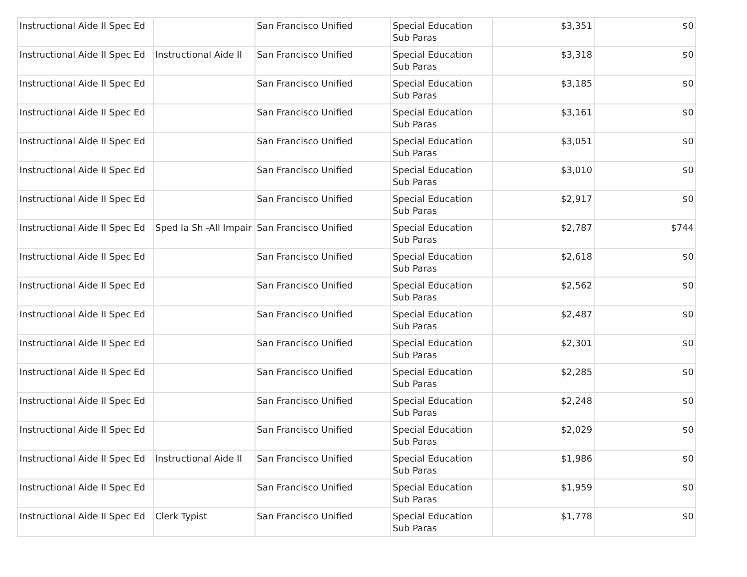| Instructional Aide II Spec Ed | | San Francisco Unified | Special Education Sub Paras | $3,351 | $0 |
| Instructional Aide II Spec Ed | Instructional Aide II | San Francisco Unified | Special Education Sub Paras | $3,318 | $0 |
| Instructional Aide II Spec Ed | | San Francisco Unified | Special Education Sub Paras | $3,185 | $0 |
| Instructional Aide II Spec Ed | | San Francisco Unified | Special Education Sub Paras | $3,161 | $0 |
| Instructional Aide II Spec Ed | | San Francisco Unified | Special Education Sub Paras | $3,051 | $0 |
| Instructional Aide II Spec Ed | | San Francisco Unified | Special Education Sub Paras | $3,010 | $0 |
| Instructional Aide II Spec Ed | | San Francisco Unified | Special Education Sub Paras | $2,917 | $0 |
| Instructional Aide II Spec Ed | Sped Ia Sh -All Impair | San Francisco Unified | Special Education Sub Paras | $2,787 | $744 |
| Instructional Aide II Spec Ed | | San Francisco Unified | Special Education Sub Paras | $2,618 | $0 |
| Instructional Aide II Spec Ed | | San Francisco Unified | Special Education Sub Paras | $2,562 | $0 |
| Instructional Aide II Spec Ed | | San Francisco Unified | Special Education Sub Paras | $2,487 | $0 |
| Instructional Aide II Spec Ed | | San Francisco Unified | Special Education Sub Paras | $2,301 | $0 |
| Instructional Aide II Spec Ed | | San Francisco Unified | Special Education Sub Paras | $2,285 | $0 |
| Instructional Aide II Spec Ed | | San Francisco Unified | Special Education Sub Paras | $2,248 | $0 |
| Instructional Aide II Spec Ed | | San Francisco Unified | Special Education Sub Paras | $2,029 | $0 |
| Instructional Aide II Spec Ed | Instructional Aide II | San Francisco Unified | Special Education Sub Paras | $1,986 | $0 |
| Instructional Aide II Spec Ed | | San Francisco Unified | Special Education Sub Paras | $1,959 | $0 |
| Instructional Aide II Spec Ed | Clerk Typist | San Francisco Unified | Special Education Sub Paras | $1,778 | $0 |